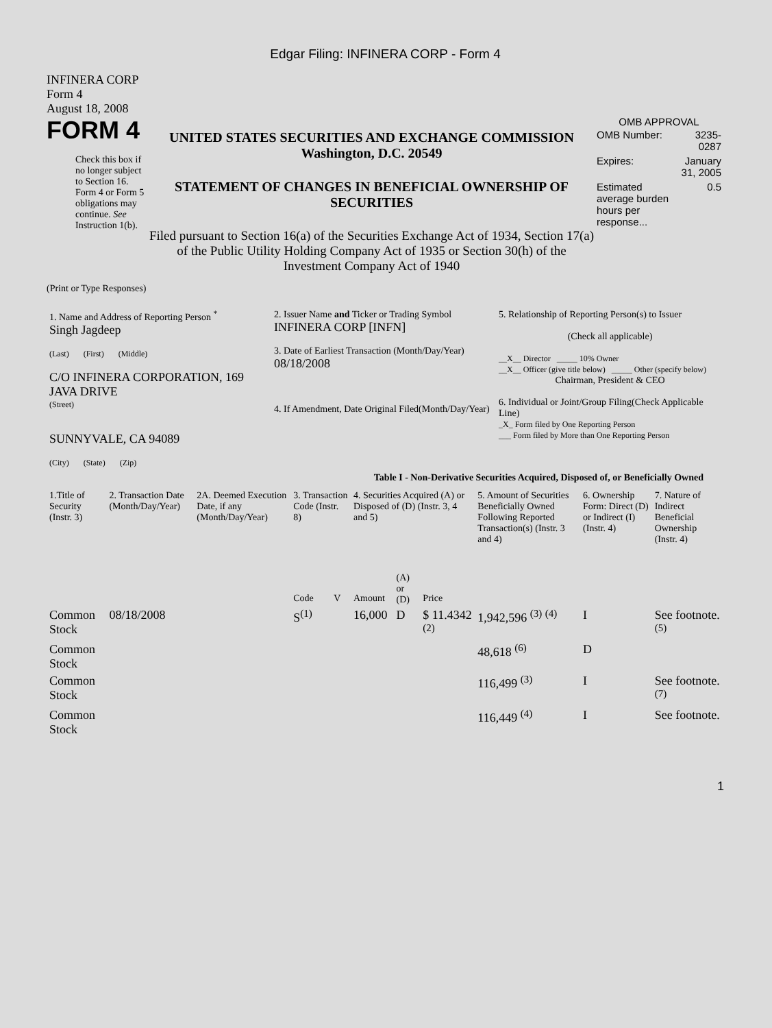Edgar Filing: INFINERA CORP - Form 4
INFINERA CORP
Form 4
August 18, 2008
FORM 4
Check this box if no longer subject to Section 16. Form 4 or Form 5 obligations may continue. See Instruction 1(b).
UNITED STATES SECURITIES AND EXCHANGE COMMISSION
Washington, D.C. 20549
STATEMENT OF CHANGES IN BENEFICIAL OWNERSHIP OF SECURITIES
Filed pursuant to Section 16(a) of the Securities Exchange Act of 1934, Section 17(a) of the Public Utility Holding Company Act of 1935 or Section 30(h) of the Investment Company Act of 1940
OMB APPROVAL
| OMB Number: | 3235-0287 |
| Expires: | January 31, 2005 |
| Estimated average burden hours per response... | 0.5 |
(Print or Type Responses)
| 1. Name and Address of Reporting Person <sup>*</sup> Singh Jagdeep (Last) (First) (Middle) C/O INFINERA CORPORATION, 169 JAVA DRIVE (Street) SUNNYVALE, CA 94089 (City) (State) (Zip) | 2. Issuer Name and Ticker or Trading Symbol INFINERA CORP [INFN] 3. Date of Earliest Transaction (Month/Day/Year) 08/18/2008 4. If Amendment, Date Original Filed(Month/Day/Year) | 5. Relationship of Reporting Person(s) to Issuer (Check all applicable) __X__ Director _____ 10% Owner __X__ Officer (give title below) _____ Other (specify below) Chairman, President & CEO 6. Individual or Joint/Group Filing(Check Applicable Line) _X_ Form filed by One Reporting Person ___ Form filed by More than One Reporting Person |
Table I - Non-Derivative Securities Acquired, Disposed of, or Beneficially Owned
| 1.Title of Security (Instr. 3) | 2. Transaction Date (Month/Day/Year) | 2A. Deemed Execution Date, if any (Month/Day/Year) | 3. Transaction Code (Instr. 8) | | 4. Securities Acquired (A) or Disposed of (D) (Instr. 3, 4 and 5) | | | 5. Amount of Securities Beneficially Owned Following Reported Transaction(s) (Instr. 3 and 4) | 6. Ownership Form: Direct (D) or Indirect (I) (Instr. 4) | 7. Nature of Indirect Beneficial Ownership (Instr. 4) |
| --- | --- | --- | --- | --- | --- | --- | --- | --- | --- | --- |
| | | | Code | V | Amount | (A) or (D) | Price | | | |
| Common Stock | 08/18/2008 | | S<sup>(1)</sup> | | 16,000 | D | $ 11.4342 <sup>(2)</sup> | 1,942,596 <sup>(3)</sup> <sup>(4)</sup> | I | See footnote. <sup>(5)</sup> |
| Common Stock | | | | | | | | 48,618 <sup>(6)</sup> | D | |
| Common Stock | | | | | | | | 116,499 <sup>(3)</sup> | I | See footnote. <sup>(7)</sup> |
| Common Stock | | | | | | | | 116,449 <sup>(4)</sup> | I | See footnote. |
1